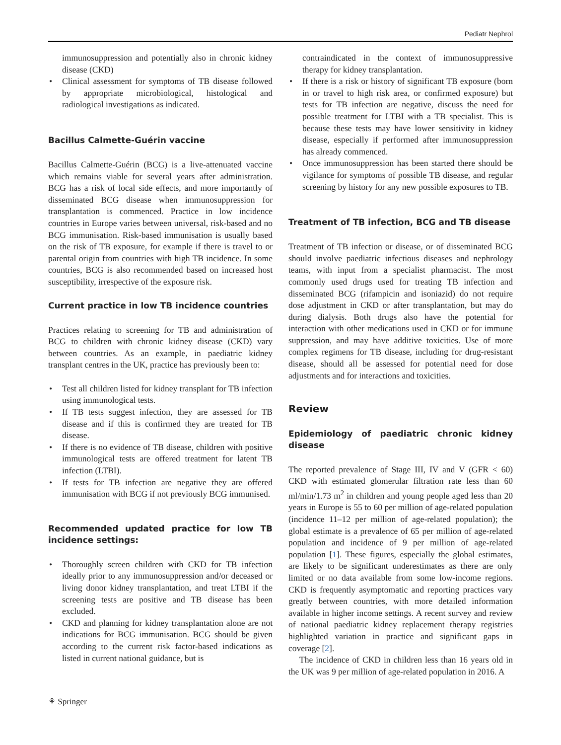Pediatr Nephrol
immunosuppression and potentially also in chronic kidney disease (CKD)
• Clinical assessment for symptoms of TB disease followed by appropriate microbiological, histological and radiological investigations as indicated.
Bacillus Calmette-Guérin vaccine
Bacillus Calmette-Guérin (BCG) is a live-attenuated vaccine which remains viable for several years after administration. BCG has a risk of local side effects, and more importantly of disseminated BCG disease when immunosuppression for transplantation is commenced. Practice in low incidence countries in Europe varies between universal, risk-based and no BCG immunisation. Risk-based immunisation is usually based on the risk of TB exposure, for example if there is travel to or parental origin from countries with high TB incidence. In some countries, BCG is also recommended based on increased host susceptibility, irrespective of the exposure risk.
Current practice in low TB incidence countries
Practices relating to screening for TB and administration of BCG to children with chronic kidney disease (CKD) vary between countries. As an example, in paediatric kidney transplant centres in the UK, practice has previously been to:
• Test all children listed for kidney transplant for TB infection using immunological tests.
• If TB tests suggest infection, they are assessed for TB disease and if this is confirmed they are treated for TB disease.
• If there is no evidence of TB disease, children with positive immunological tests are offered treatment for latent TB infection (LTBI).
• If tests for TB infection are negative they are offered immunisation with BCG if not previously BCG immunised.
Recommended updated practice for low TB incidence settings:
• Thoroughly screen children with CKD for TB infection ideally prior to any immunosuppression and/or deceased or living donor kidney transplantation, and treat LTBI if the screening tests are positive and TB disease has been excluded.
• CKD and planning for kidney transplantation alone are not indications for BCG immunisation. BCG should be given according to the current risk factor-based indications as listed in current national guidance, but is
contraindicated in the context of immunosuppressive therapy for kidney transplantation.
• If there is a risk or history of significant TB exposure (born in or travel to high risk area, or confirmed exposure) but tests for TB infection are negative, discuss the need for possible treatment for LTBI with a TB specialist. This is because these tests may have lower sensitivity in kidney disease, especially if performed after immunosuppression has already commenced.
• Once immunosuppression has been started there should be vigilance for symptoms of possible TB disease, and regular screening by history for any new possible exposures to TB.
Treatment of TB infection, BCG and TB disease
Treatment of TB infection or disease, or of disseminated BCG should involve paediatric infectious diseases and nephrology teams, with input from a specialist pharmacist. The most commonly used drugs used for treating TB infection and disseminated BCG (rifampicin and isoniazid) do not require dose adjustment in CKD or after transplantation, but may do during dialysis. Both drugs also have the potential for interaction with other medications used in CKD or for immune suppression, and may have additive toxicities. Use of more complex regimens for TB disease, including for drug-resistant disease, should all be assessed for potential need for dose adjustments and for interactions and toxicities.
Review
Epidemiology of paediatric chronic kidney disease
The reported prevalence of Stage III, IV and V (GFR < 60) CKD with estimated glomerular filtration rate less than 60 ml/min/1.73 m<sup>2</sup> in children and young people aged less than 20 years in Europe is 55 to 60 per million of age-related population (incidence 11–12 per million of age-related population); the global estimate is a prevalence of 65 per million of age-related population and incidence of 9 per million of age-related population [1]. These figures, especially the global estimates, are likely to be significant underestimates as there are only limited or no data available from some low-income regions. CKD is frequently asymptomatic and reporting practices vary greatly between countries, with more detailed information available in higher income settings. A recent survey and review of national paediatric kidney replacement therapy registries highlighted variation in practice and significant gaps in coverage [2].
The incidence of CKD in children less than 16 years old in the UK was 9 per million of age-related population in 2016. A
⚘ Springer